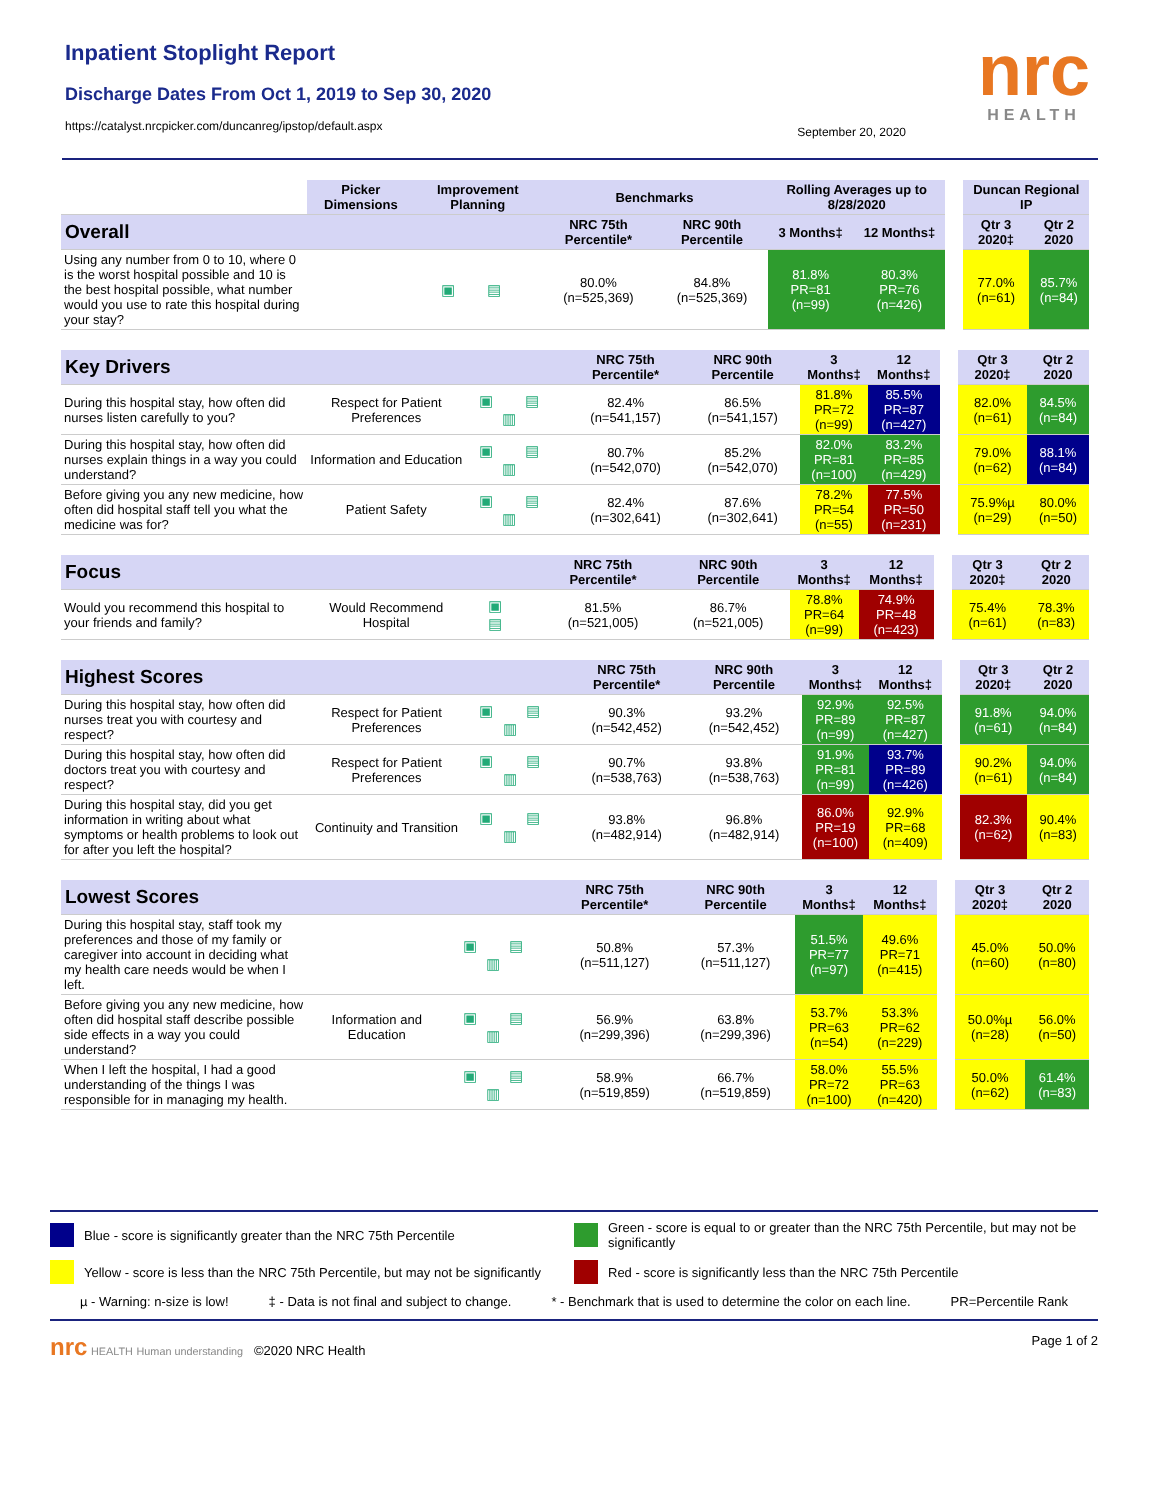Inpatient Stoplight Report
Discharge Dates From Oct 1, 2019 to Sep 30, 2020
https://catalyst.nrcpicker.com/duncanreg/ipstop/default.aspx
September 20, 2020
nrc
HEALTH
| | Picker Dimensions | Improvement Planning | Benchmarks | | Rolling Averages up to 8/28/2020 | | | Duncan Regional IP | |
| Overall | | | NRC 75th Percentile* | NRC 90th Percentile | 3 Months‡ | 12 Months‡ | | Qtr 3 2020‡ | Qtr 2 2020 |
| Using any number from 0 to 10, where 0 is the worst hospital possible and 10 is the best hospital possible, what number would you use to rate this hospital during your stay? | | ▣ ▤ | 80.0% (n=525,369) | 84.8% (n=525,369) | 81.8% PR=81 (n=99) | 80.3% PR=76 (n=426) | | 77.0% (n=61) | 85.7% (n=84) |
| Key Drivers | | | NRC 75th Percentile* | NRC 90th Percentile | 3 Months‡ | 12 Months‡ | | Qtr 3 2020‡ | Qtr 2 2020 |
| During this hospital stay, how often did nurses listen carefully to you? | Respect for Patient Preferences | ▣ ▤ ▥ | 82.4% (n=541,157) | 86.5% (n=541,157) | 81.8% PR=72 (n=99) | 85.5% PR=87 (n=427) | | 82.0% (n=61) | 84.5% (n=84) |
| During this hospital stay, how often did nurses explain things in a way you could understand? | Information and Education | ▣ ▤ ▥ | 80.7% (n=542,070) | 85.2% (n=542,070) | 82.0% PR=81 (n=100) | 83.2% PR=85 (n=429) | | 79.0% (n=62) | 88.1% (n=84) |
| Before giving you any new medicine, how often did hospital staff tell you what the medicine was for? | Patient Safety | ▣ ▤ ▥ | 82.4% (n=302,641) | 87.6% (n=302,641) | 78.2% PR=54 (n=55) | 77.5% PR=50 (n=231) | | 75.9%µ (n=29) | 80.0% (n=50) |
| Focus | | | NRC 75th Percentile* | NRC 90th Percentile | 3 Months‡ | 12 Months‡ | | Qtr 3 2020‡ | Qtr 2 2020 |
| Would you recommend this hospital to your friends and family? | Would Recommend Hospital | ▣ ▤ | 81.5% (n=521,005) | 86.7% (n=521,005) | 78.8% PR=64 (n=99) | 74.9% PR=48 (n=423) | | 75.4% (n=61) | 78.3% (n=83) |
| Highest Scores | | | NRC 75th Percentile* | NRC 90th Percentile | 3 Months‡ | 12 Months‡ | | Qtr 3 2020‡ | Qtr 2 2020 |
| During this hospital stay, how often did nurses treat you with courtesy and respect? | Respect for Patient Preferences | ▣ ▤ ▥ | 90.3% (n=542,452) | 93.2% (n=542,452) | 92.9% PR=89 (n=99) | 92.5% PR=87 (n=427) | | 91.8% (n=61) | 94.0% (n=84) |
| During this hospital stay, how often did doctors treat you with courtesy and respect? | Respect for Patient Preferences | ▣ ▤ ▥ | 90.7% (n=538,763) | 93.8% (n=538,763) | 91.9% PR=81 (n=99) | 93.7% PR=89 (n=426) | | 90.2% (n=61) | 94.0% (n=84) |
| During this hospital stay, did you get information in writing about what symptoms or health problems to look out for after you left the hospital? | Continuity and Transition | ▣ ▤ ▥ | 93.8% (n=482,914) | 96.8% (n=482,914) | 86.0% PR=19 (n=100) | 92.9% PR=68 (n=409) | | 82.3% (n=62) | 90.4% (n=83) |
| Lowest Scores | | | NRC 75th Percentile* | NRC 90th Percentile | 3 Months‡ | 12 Months‡ | | Qtr 3 2020‡ | Qtr 2 2020 |
| During this hospital stay, staff took my preferences and those of my family or caregiver into account in deciding what my health care needs would be when I left. | | ▣ ▤ ▥ | 50.8% (n=511,127) | 57.3% (n=511,127) | 51.5% PR=77 (n=97) | 49.6% PR=71 (n=415) | | 45.0% (n=60) | 50.0% (n=80) |
| Before giving you any new medicine, how often did hospital staff describe possible side effects in a way you could understand? | Information and Education | ▣ ▤ ▥ | 56.9% (n=299,396) | 63.8% (n=299,396) | 53.7% PR=63 (n=54) | 53.3% PR=62 (n=229) | | 50.0%µ (n=28) | 56.0% (n=50) |
| When I left the hospital, I had a good understanding of the things I was responsible for in managing my health. | | ▣ ▤ ▥ | 58.9% (n=519,859) | 66.7% (n=519,859) | 58.0% PR=72 (n=100) | 55.5% PR=63 (n=420) | | 50.0% (n=62) | 61.4% (n=83) |
Blue - score is significantly greater than the NRC 75th Percentile
Green - score is equal to or greater than the NRC 75th Percentile, but may not be significantly
Yellow - score is less than the NRC 75th Percentile, but may not be significantly
Red - score is significantly less than the NRC 75th Percentile
µ - Warning: n-size is low! ‡ - Data is not final and subject to change. * - Benchmark that is used to determine the color on each line. PR=Percentile Rank
nrc HEALTH Human understanding ©2020 NRC Health Page 1 of 2